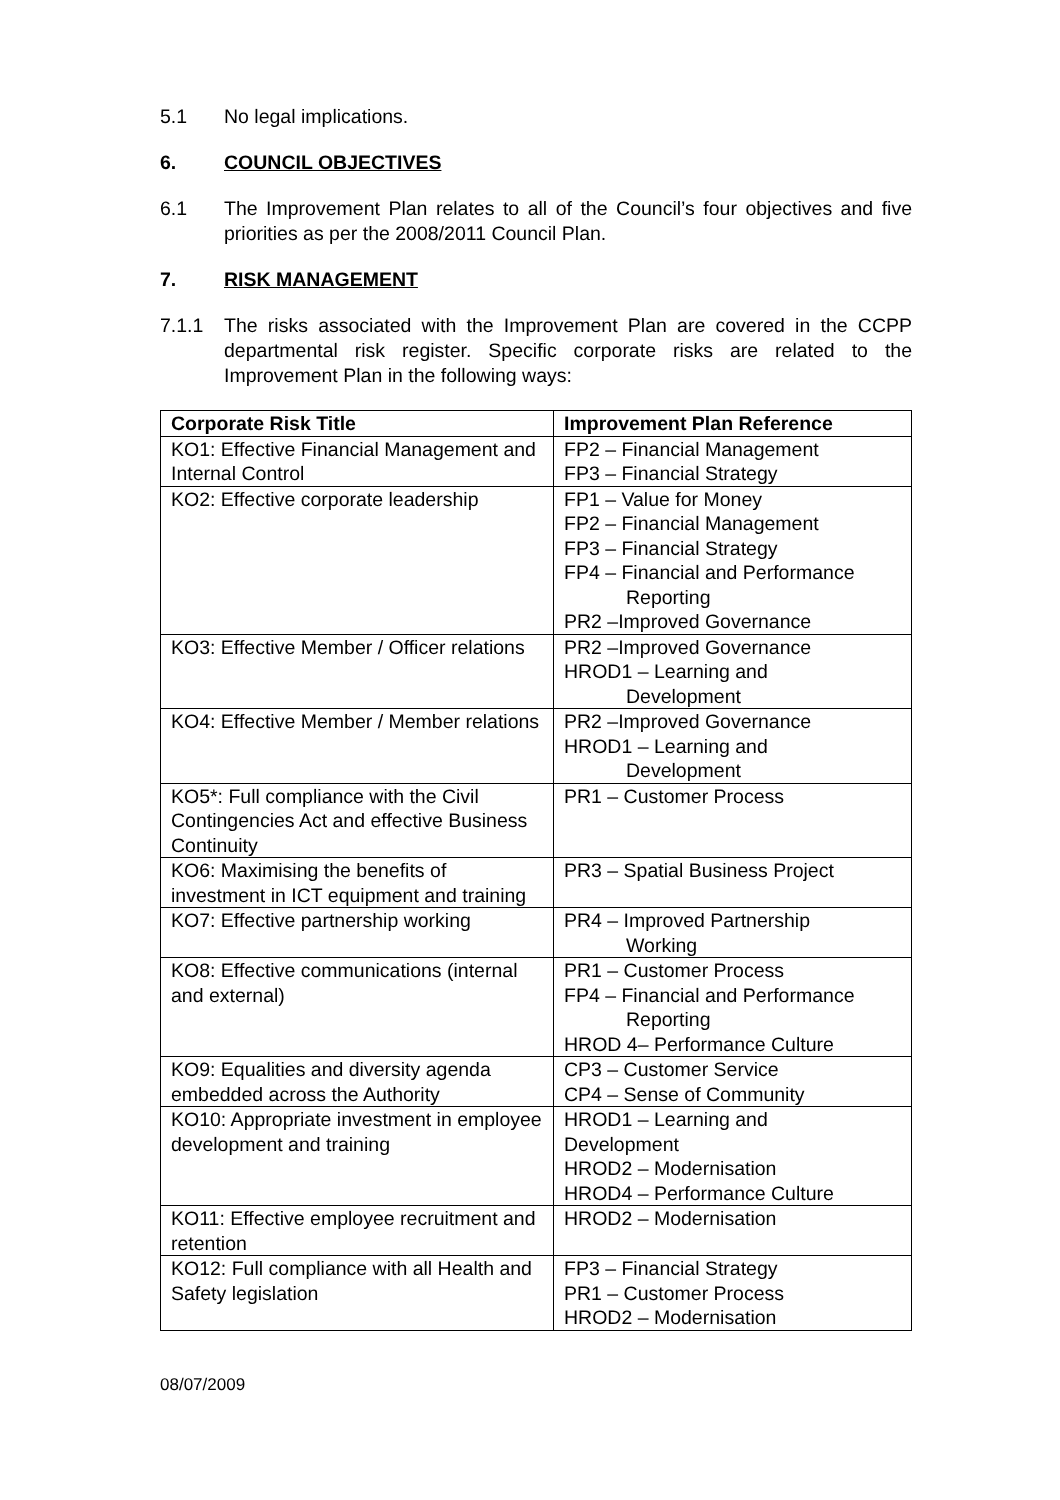5.1 No legal implications.
6. COUNCIL OBJECTIVES
6.1 The Improvement Plan relates to all of the Council’s four objectives and five priorities as per the 2008/2011 Council Plan.
7. RISK MANAGEMENT
7.1.1 The risks associated with the Improvement Plan are covered in the CCPP departmental risk register. Specific corporate risks are related to the Improvement Plan in the following ways:
| Corporate Risk Title | Improvement Plan Reference |
| --- | --- |
| KO1: Effective Financial Management and Internal Control | FP2 – Financial Management FP3 – Financial Strategy |
| KO2: Effective corporate leadership | FP1 – Value for Money FP2 – Financial Management FP3 – Financial Strategy FP4 – Financial and Performance Reporting PR2 –Improved Governance |
| KO3: Effective Member / Officer relations | PR2 –Improved Governance HROD1 – Learning and Development |
| KO4: Effective Member / Member relations | PR2 –Improved Governance HROD1 – Learning and Development |
| KO5*: Full compliance with the Civil Contingencies Act and effective Business Continuity | PR1 – Customer Process |
| KO6: Maximising the benefits of investment in ICT equipment and training | PR3 – Spatial Business Project |
| KO7: Effective partnership working | PR4 – Improved Partnership Working |
| KO8: Effective communications (internal and external) | PR1 – Customer Process FP4 – Financial and Performance Reporting HROD 4– Performance Culture |
| KO9: Equalities and diversity agenda embedded across the Authority | CP3 – Customer Service CP4 – Sense of Community |
| KO10: Appropriate investment in employee development and training | HROD1 – Learning and Development HROD2 – Modernisation HROD4 – Performance Culture |
| KO11: Effective employee recruitment and retention | HROD2 – Modernisation |
| KO12: Full compliance with all Health and Safety legislation | FP3 – Financial Strategy PR1 – Customer Process HROD2 – Modernisation |
08/07/2009